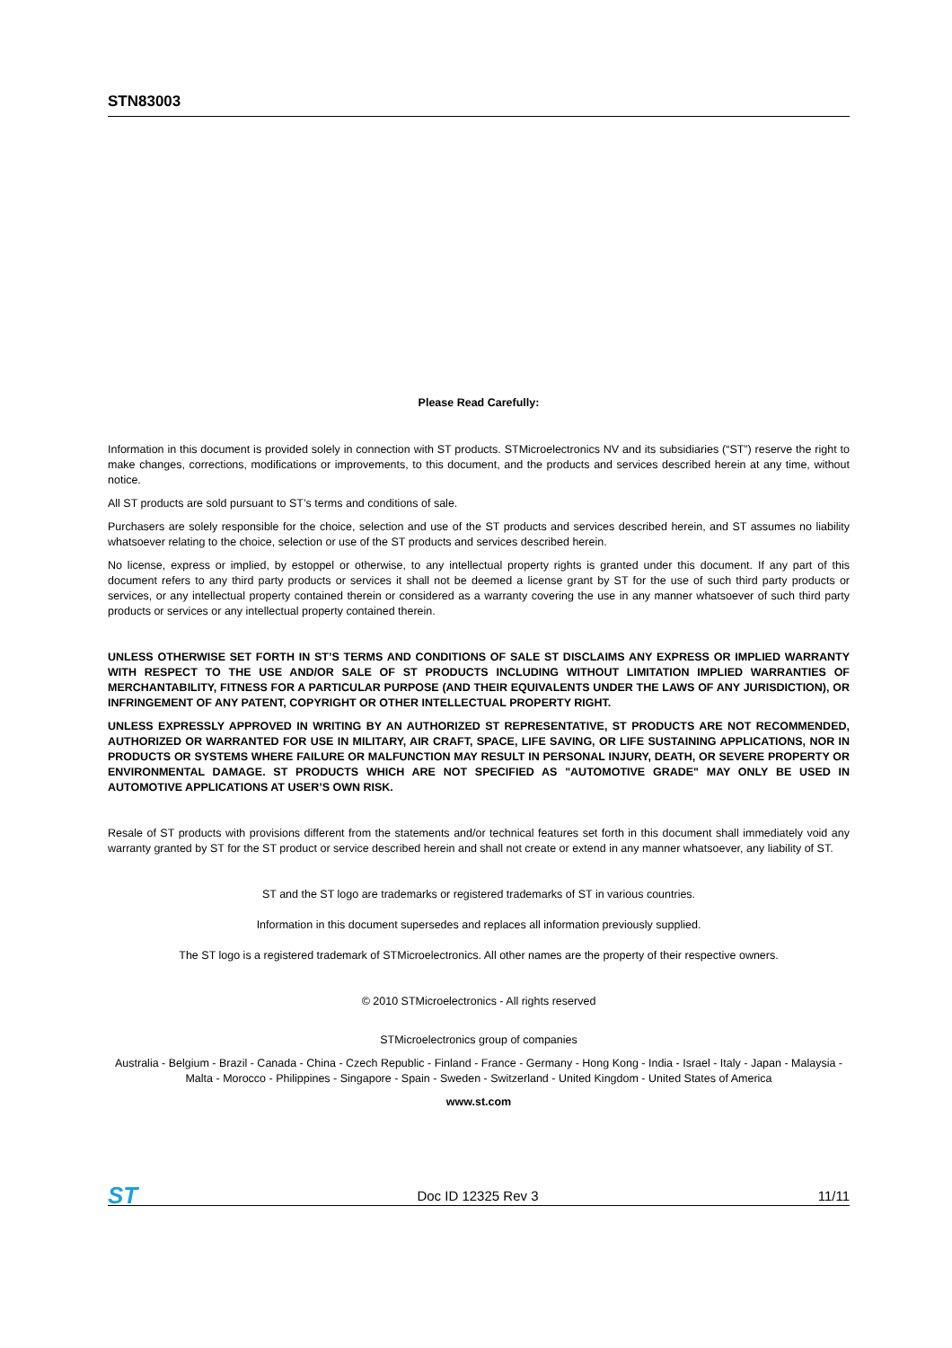STN83003
Please Read Carefully:
Information in this document is provided solely in connection with ST products. STMicroelectronics NV and its subsidiaries (“ST”) reserve the right to make changes, corrections, modifications or improvements, to this document, and the products and services described herein at any time, without notice.
All ST products are sold pursuant to ST’s terms and conditions of sale.
Purchasers are solely responsible for the choice, selection and use of the ST products and services described herein, and ST assumes no liability whatsoever relating to the choice, selection or use of the ST products and services described herein.
No license, express or implied, by estoppel or otherwise, to any intellectual property rights is granted under this document. If any part of this document refers to any third party products or services it shall not be deemed a license grant by ST for the use of such third party products or services, or any intellectual property contained therein or considered as a warranty covering the use in any manner whatsoever of such third party products or services or any intellectual property contained therein.
UNLESS OTHERWISE SET FORTH IN ST’S TERMS AND CONDITIONS OF SALE ST DISCLAIMS ANY EXPRESS OR IMPLIED WARRANTY WITH RESPECT TO THE USE AND/OR SALE OF ST PRODUCTS INCLUDING WITHOUT LIMITATION IMPLIED WARRANTIES OF MERCHANTABILITY, FITNESS FOR A PARTICULAR PURPOSE (AND THEIR EQUIVALENTS UNDER THE LAWS OF ANY JURISDICTION), OR INFRINGEMENT OF ANY PATENT, COPYRIGHT OR OTHER INTELLECTUAL PROPERTY RIGHT.
UNLESS EXPRESSLY APPROVED IN WRITING BY AN AUTHORIZED ST REPRESENTATIVE, ST PRODUCTS ARE NOT RECOMMENDED, AUTHORIZED OR WARRANTED FOR USE IN MILITARY, AIR CRAFT, SPACE, LIFE SAVING, OR LIFE SUSTAINING APPLICATIONS, NOR IN PRODUCTS OR SYSTEMS WHERE FAILURE OR MALFUNCTION MAY RESULT IN PERSONAL INJURY, DEATH, OR SEVERE PROPERTY OR ENVIRONMENTAL DAMAGE. ST PRODUCTS WHICH ARE NOT SPECIFIED AS "AUTOMOTIVE GRADE" MAY ONLY BE USED IN AUTOMOTIVE APPLICATIONS AT USER’S OWN RISK.
Resale of ST products with provisions different from the statements and/or technical features set forth in this document shall immediately void any warranty granted by ST for the ST product or service described herein and shall not create or extend in any manner whatsoever, any liability of ST.
ST and the ST logo are trademarks or registered trademarks of ST in various countries.
Information in this document supersedes and replaces all information previously supplied.
The ST logo is a registered trademark of STMicroelectronics. All other names are the property of their respective owners.
© 2010 STMicroelectronics - All rights reserved
STMicroelectronics group of companies
Australia - Belgium - Brazil - Canada - China - Czech Republic - Finland - France - Germany - Hong Kong - India - Israel - Italy - Japan - Malaysia - Malta - Morocco - Philippines - Singapore - Spain - Sweden - Switzerland - United Kingdom - United States of America
www.st.com
ST Doc ID 12325 Rev 3 11/11